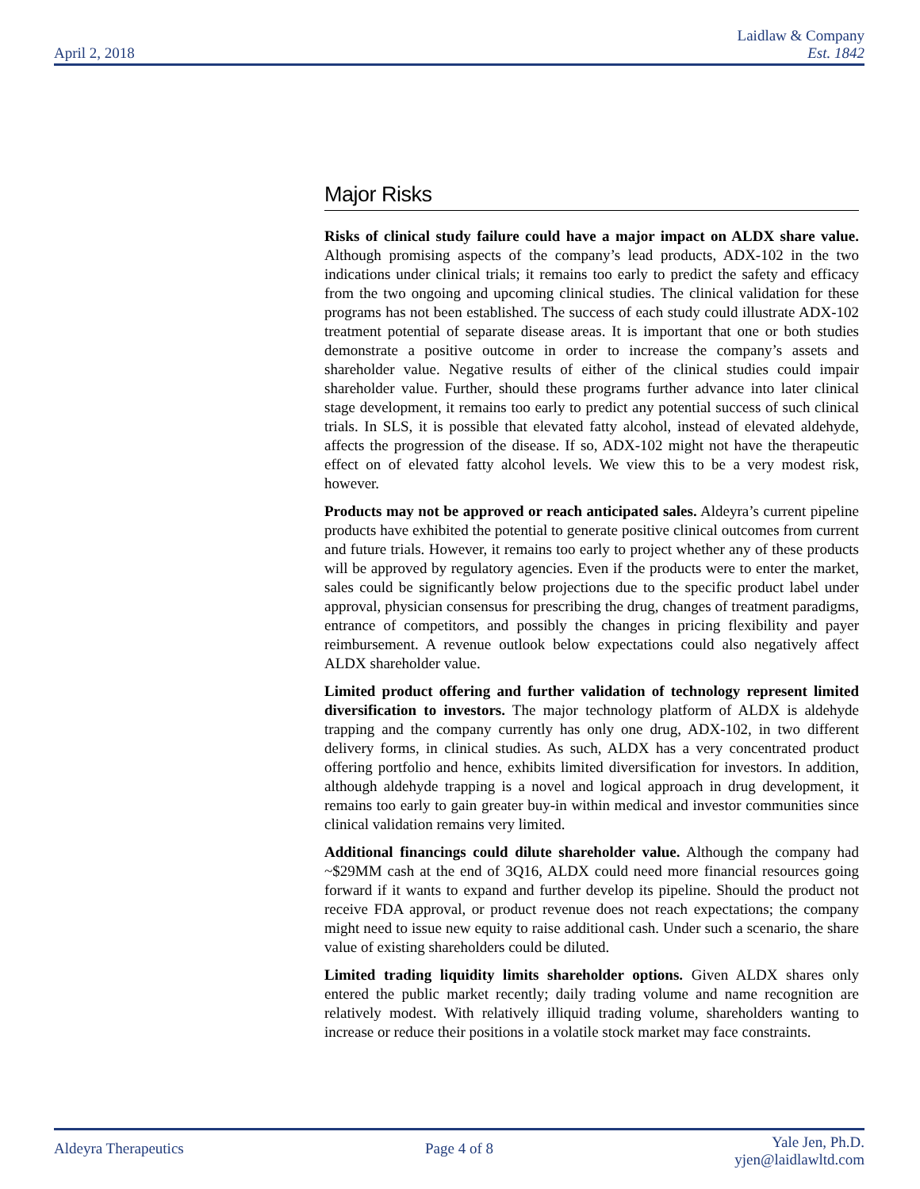April 2, 2018
Laidlaw & Company
Est. 1842
Major Risks
Risks of clinical study failure could have a major impact on ALDX share value. Although promising aspects of the company’s lead products, ADX-102 in the two indications under clinical trials; it remains too early to predict the safety and efficacy from the two ongoing and upcoming clinical studies. The clinical validation for these programs has not been established. The success of each study could illustrate ADX-102 treatment potential of separate disease areas. It is important that one or both studies demonstrate a positive outcome in order to increase the company’s assets and shareholder value. Negative results of either of the clinical studies could impair shareholder value. Further, should these programs further advance into later clinical stage development, it remains too early to predict any potential success of such clinical trials. In SLS, it is possible that elevated fatty alcohol, instead of elevated aldehyde, affects the progression of the disease. If so, ADX-102 might not have the therapeutic effect on of elevated fatty alcohol levels. We view this to be a very modest risk, however.
Products may not be approved or reach anticipated sales. Aldeyra’s current pipeline products have exhibited the potential to generate positive clinical outcomes from current and future trials. However, it remains too early to project whether any of these products will be approved by regulatory agencies. Even if the products were to enter the market, sales could be significantly below projections due to the specific product label under approval, physician consensus for prescribing the drug, changes of treatment paradigms, entrance of competitors, and possibly the changes in pricing flexibility and payer reimbursement. A revenue outlook below expectations could also negatively affect ALDX shareholder value.
Limited product offering and further validation of technology represent limited diversification to investors. The major technology platform of ALDX is aldehyde trapping and the company currently has only one drug, ADX-102, in two different delivery forms, in clinical studies. As such, ALDX has a very concentrated product offering portfolio and hence, exhibits limited diversification for investors. In addition, although aldehyde trapping is a novel and logical approach in drug development, it remains too early to gain greater buy-in within medical and investor communities since clinical validation remains very limited.
Additional financings could dilute shareholder value. Although the company had ~$29MM cash at the end of 3Q16, ALDX could need more financial resources going forward if it wants to expand and further develop its pipeline. Should the product not receive FDA approval, or product revenue does not reach expectations; the company might need to issue new equity to raise additional cash. Under such a scenario, the share value of existing shareholders could be diluted.
Limited trading liquidity limits shareholder options. Given ALDX shares only entered the public market recently; daily trading volume and name recognition are relatively modest. With relatively illiquid trading volume, shareholders wanting to increase or reduce their positions in a volatile stock market may face constraints.
Aldeyra Therapeutics Page 4 of 8
Yale Jen, Ph.D.
yjen@laidlawltd.com